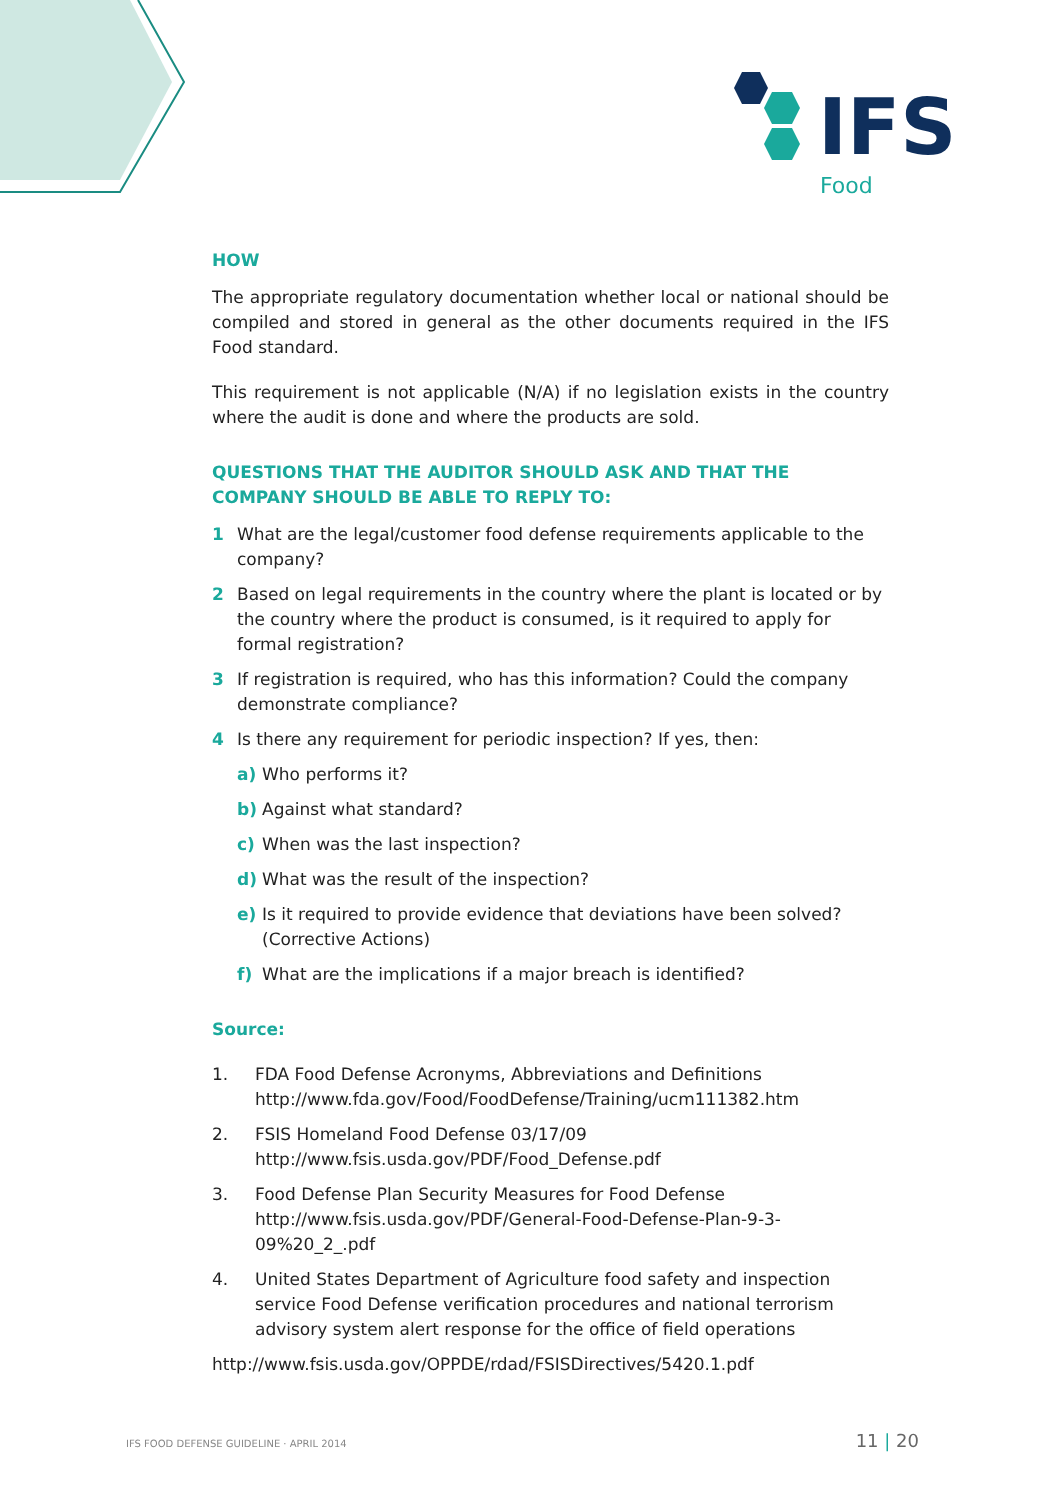IFS
Food
HOW
The appropriate regulatory documentation whether local or national should be compiled and stored in general as the other documents required in the IFS Food standard.
This requirement is not applicable (N/A) if no legislation exists in the country where the audit is done and where the products are sold.
QUESTIONS THAT THE AUDITOR SHOULD ASK AND THAT THE COMPANY SHOULD BE ABLE TO REPLY TO:
1 What are the legal/customer food defense requirements applicable to the company?
2 Based on legal requirements in the country where the plant is located or by the country where the product is consumed, is it required to apply for formal registration?
3 If registration is required, who has this information? Could the company demonstrate compliance?
4 Is there any requirement for periodic inspection? If yes, then:
a) Who performs it?
b) Against what standard?
c) When was the last inspection?
d) What was the result of the inspection?
e) Is it required to provide evidence that deviations have been solved? (Corrective Actions)
f) What are the implications if a major breach is identified?
Source:
1. FDA Food Defense Acronyms, Abbreviations and Definitions
http://www.fda.gov/Food/FoodDefense/Training/ucm111382.htm
2. FSIS Homeland Food Defense 03/17/09
http://www.fsis.usda.gov/PDF/Food_Defense.pdf
3. Food Defense Plan Security Measures for Food Defense
http://www.fsis.usda.gov/PDF/General-Food-Defense-Plan-9-3-09%20_2_.pdf
4. United States Department of Agriculture food safety and inspection service Food Defense verification procedures and national terrorism advisory system alert response for the office of field operations
http://www.fsis.usda.gov/OPPDE/rdad/FSISDirectives/5420.1.pdf
IFS FOOD DEFENSE GUIDELINE · APRIL 2014 11 | 20